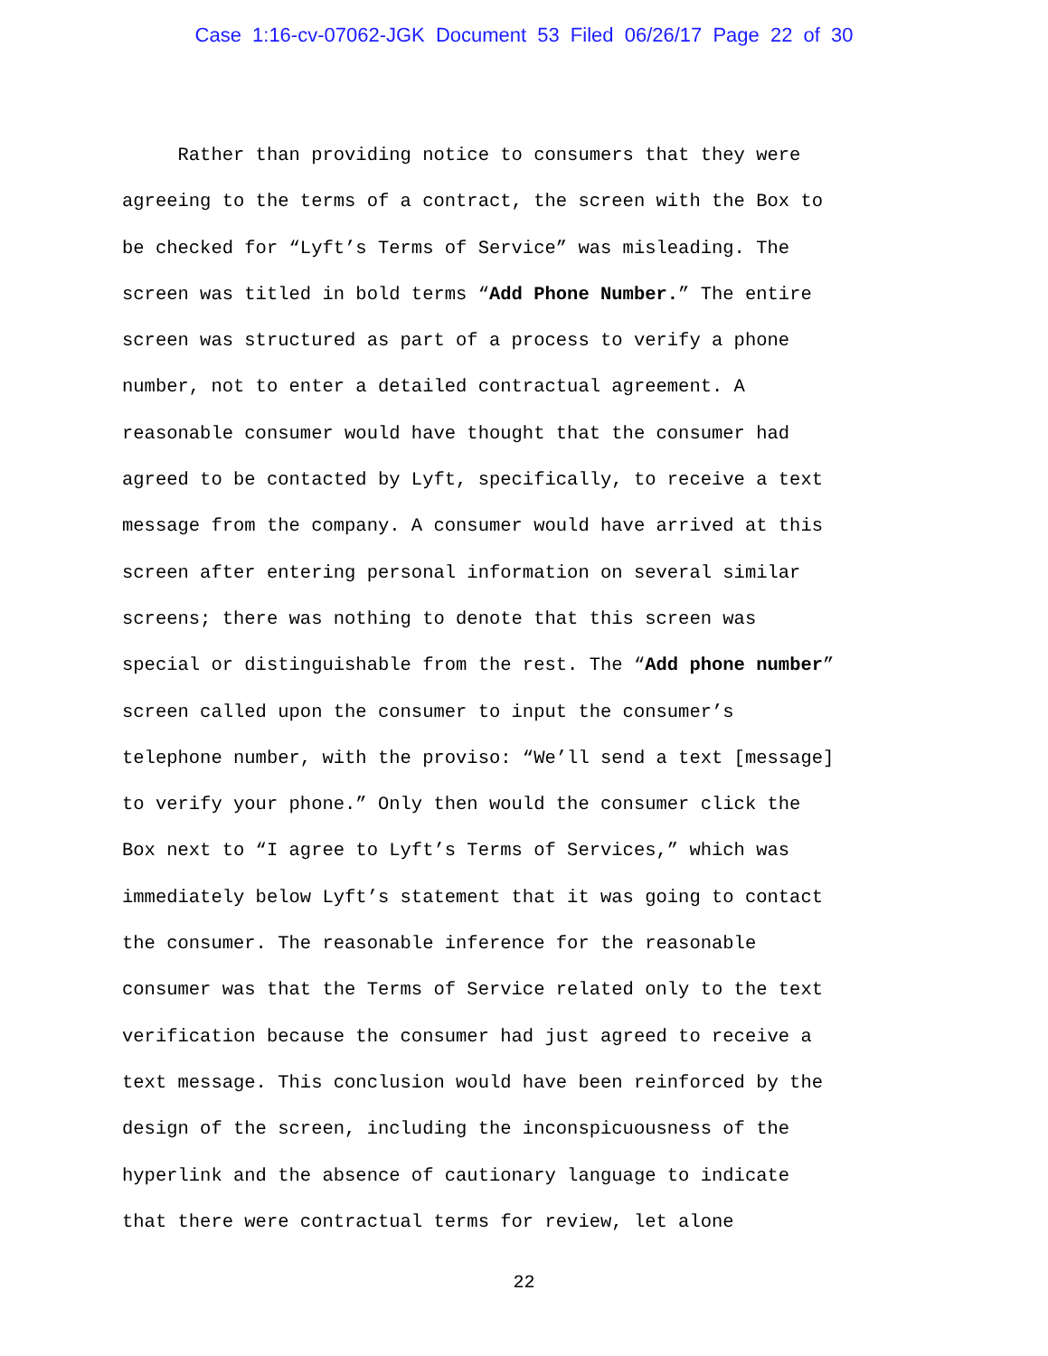Case 1:16-cv-07062-JGK Document 53 Filed 06/26/17 Page 22 of 30
Rather than providing notice to consumers that they were
agreeing to the terms of a contract, the screen with the Box to
be checked for “Lyft’s Terms of Service” was misleading. The
screen was titled in bold terms “Add Phone Number.” The entire
screen was structured as part of a process to verify a phone
number, not to enter a detailed contractual agreement. A
reasonable consumer would have thought that the consumer had
agreed to be contacted by Lyft, specifically, to receive a text
message from the company. A consumer would have arrived at this
screen after entering personal information on several similar
screens; there was nothing to denote that this screen was
special or distinguishable from the rest. The “Add phone number”
screen called upon the consumer to input the consumer’s
telephone number, with the proviso: “We’ll send a text [message]
to verify your phone.” Only then would the consumer click the
Box next to “I agree to Lyft’s Terms of Services,” which was
immediately below Lyft’s statement that it was going to contact
the consumer. The reasonable inference for the reasonable
consumer was that the Terms of Service related only to the text
verification because the consumer had just agreed to receive a
text message. This conclusion would have been reinforced by the
design of the screen, including the inconspicuousness of the
hyperlink and the absence of cautionary language to indicate
that there were contractual terms for review, let alone
22